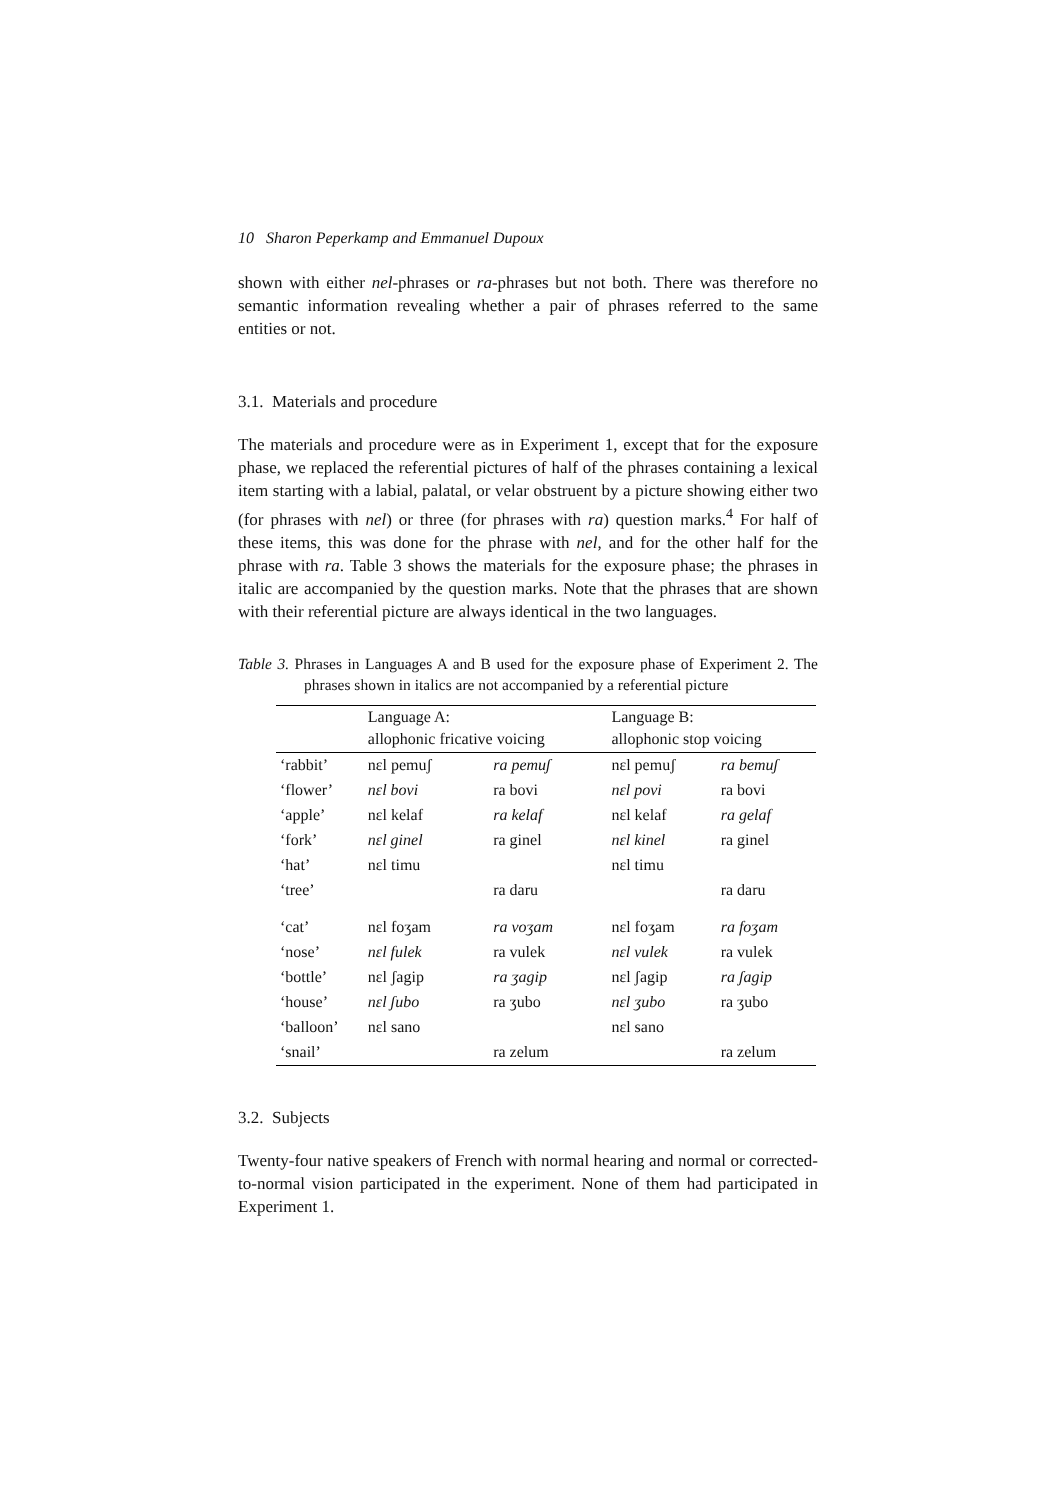10 Sharon Peperkamp and Emmanuel Dupoux
shown with either nel-phrases or ra-phrases but not both. There was therefore no semantic information revealing whether a pair of phrases referred to the same entities or not.
3.1. Materials and procedure
The materials and procedure were as in Experiment 1, except that for the exposure phase, we replaced the referential pictures of half of the phrases containing a lexical item starting with a labial, palatal, or velar obstruent by a picture showing either two (for phrases with nel) or three (for phrases with ra) question marks.<sup>4</sup> For half of these items, this was done for the phrase with nel, and for the other half for the phrase with ra. Table 3 shows the materials for the exposure phase; the phrases in italic are accompanied by the question marks. Note that the phrases that are shown with their referential picture are always identical in the two languages.
Table 3. Phrases in Languages A and B used for the exposure phase of Experiment 2. The phrases shown in italics are not accompanied by a referential picture
| | Language A: | | Language B: | |
| | allophonic fricative voicing | | allophonic stop voicing | |
| ‘rabbit’ | nɛl pemuʃ | ra pemuʃ | nɛl pemuʃ | ra bemuʃ |
| ‘flower’ | nɛl bovi | ra bovi | nɛl povi | ra bovi |
| ‘apple’ | nɛl kelaf | ra kelaf | nɛl kelaf | ra gelaf |
| ‘fork’ | nɛl ginel | ra ginel | nɛl kinel | ra ginel |
| ‘hat’ | nɛl timu | | nɛl timu | |
| ‘tree’ | | ra daru | | ra daru |
| ‘cat’ | nɛl foʒam | ra voʒam | nɛl foʒam | ra foʒam |
| ‘nose’ | nɛl fulek | ra vulek | nɛl vulek | ra vulek |
| ‘bottle’ | nɛl ʃagip | ra ʒagip | nɛl ʃagip | ra ʃagip |
| ‘house’ | nɛl ʃubo | ra ʒubo | nɛl ʒubo | ra ʒubo |
| ‘balloon’ | nɛl sano | | nɛl sano | |
| ‘snail’ | | ra zelum | | ra zelum |
3.2. Subjects
Twenty-four native speakers of French with normal hearing and normal or corrected-to-normal vision participated in the experiment. None of them had participated in Experiment 1.